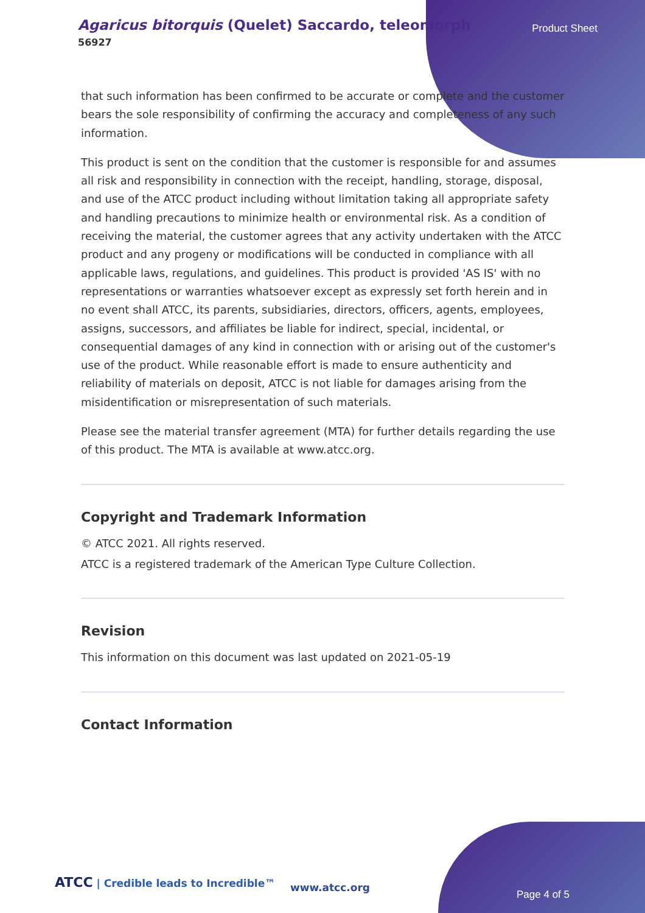Agaricus bitorquis (Quelet) Saccardo, teleomorph
56927
Product Sheet
that such information has been confirmed to be accurate or complete and the customer bears the sole responsibility of confirming the accuracy and completeness of any such information.
This product is sent on the condition that the customer is responsible for and assumes all risk and responsibility in connection with the receipt, handling, storage, disposal, and use of the ATCC product including without limitation taking all appropriate safety and handling precautions to minimize health or environmental risk. As a condition of receiving the material, the customer agrees that any activity undertaken with the ATCC product and any progeny or modifications will be conducted in compliance with all applicable laws, regulations, and guidelines. This product is provided 'AS IS' with no representations or warranties whatsoever except as expressly set forth herein and in no event shall ATCC, its parents, subsidiaries, directors, officers, agents, employees, assigns, successors, and affiliates be liable for indirect, special, incidental, or consequential damages of any kind in connection with or arising out of the customer's use of the product. While reasonable effort is made to ensure authenticity and reliability of materials on deposit, ATCC is not liable for damages arising from the misidentification or misrepresentation of such materials.
Please see the material transfer agreement (MTA) for further details regarding the use of this product. The MTA is available at www.atcc.org.
Copyright and Trademark Information
© ATCC 2021. All rights reserved.
ATCC is a registered trademark of the American Type Culture Collection.
Revision
This information on this document was last updated on 2021-05-19
Contact Information
ATCC | Credible leads to Incredible™
www.atcc.org
Page 4 of 5